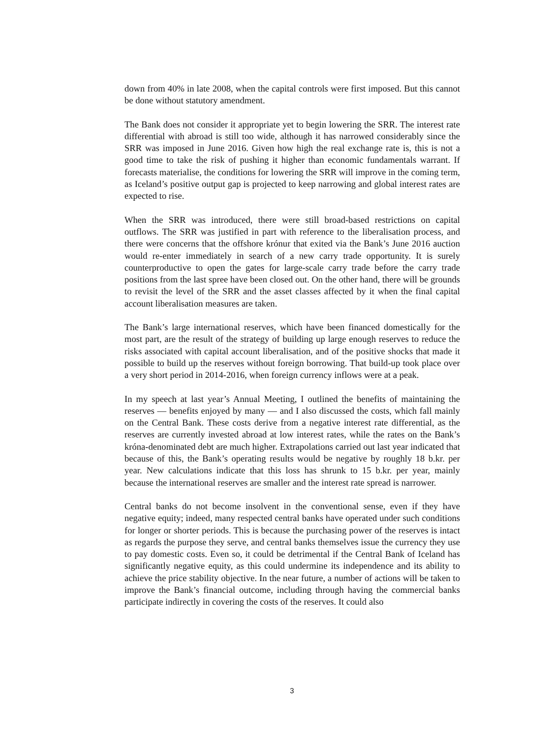down from 40% in late 2008, when the capital controls were first imposed. But this cannot be done without statutory amendment.
The Bank does not consider it appropriate yet to begin lowering the SRR. The interest rate differential with abroad is still too wide, although it has narrowed considerably since the SRR was imposed in June 2016. Given how high the real exchange rate is, this is not a good time to take the risk of pushing it higher than economic fundamentals warrant. If forecasts materialise, the conditions for lowering the SRR will improve in the coming term, as Iceland’s positive output gap is projected to keep narrowing and global interest rates are expected to rise.
When the SRR was introduced, there were still broad-based restrictions on capital outflows. The SRR was justified in part with reference to the liberalisation process, and there were concerns that the offshore krónur that exited via the Bank’s June 2016 auction would re-enter immediately in search of a new carry trade opportunity. It is surely counterproductive to open the gates for large-scale carry trade before the carry trade positions from the last spree have been closed out. On the other hand, there will be grounds to revisit the level of the SRR and the asset classes affected by it when the final capital account liberalisation measures are taken.
The Bank’s large international reserves, which have been financed domestically for the most part, are the result of the strategy of building up large enough reserves to reduce the risks associated with capital account liberalisation, and of the positive shocks that made it possible to build up the reserves without foreign borrowing. That build-up took place over a very short period in 2014-2016, when foreign currency inflows were at a peak.
In my speech at last year’s Annual Meeting, I outlined the benefits of maintaining the reserves — benefits enjoyed by many — and I also discussed the costs, which fall mainly on the Central Bank. These costs derive from a negative interest rate differential, as the reserves are currently invested abroad at low interest rates, while the rates on the Bank’s króna-denominated debt are much higher. Extrapolations carried out last year indicated that because of this, the Bank’s operating results would be negative by roughly 18 b.kr. per year. New calculations indicate that this loss has shrunk to 15 b.kr. per year, mainly because the international reserves are smaller and the interest rate spread is narrower.
Central banks do not become insolvent in the conventional sense, even if they have negative equity; indeed, many respected central banks have operated under such conditions for longer or shorter periods. This is because the purchasing power of the reserves is intact as regards the purpose they serve, and central banks themselves issue the currency they use to pay domestic costs. Even so, it could be detrimental if the Central Bank of Iceland has significantly negative equity, as this could undermine its independence and its ability to achieve the price stability objective. In the near future, a number of actions will be taken to improve the Bank’s financial outcome, including through having the commercial banks participate indirectly in covering the costs of the reserves. It could also
3